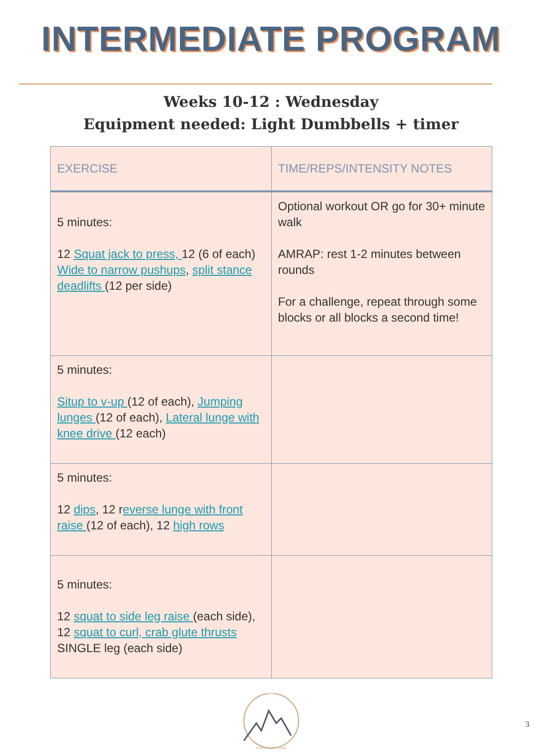INTERMEDIATE PROGRAM
Weeks 10-12 : Wednesday
Equipment needed: Light Dumbbells + timer
| EXERCISE | TIME/REPS/INTENSITY NOTES |
| --- | --- |
| 5 minutes: 12 Squat jack to press, 12 (6 of each) Wide to narrow pushups , split stance deadlifts (12 per side) | Optional workout OR go for 30+ minute walk AMRAP: rest 1-2 minutes between rounds For a challenge, repeat through some blocks or all blocks a second time! |
| 5 minutes: Situp to v-up (12 of each), Jumping lunges (12 of each), Lateral lunge with knee drive (12 each) | |
| 5 minutes: 12 dips , 12 r everse lunge with front raise (12 of each), 12 high rows | |
| 5 minutes: 12 squat to side leg raise (each side), 12 squat to curl, crab glute thrusts SINGLE leg (each side) | |
PONYTAIL ON A TRAIL
3